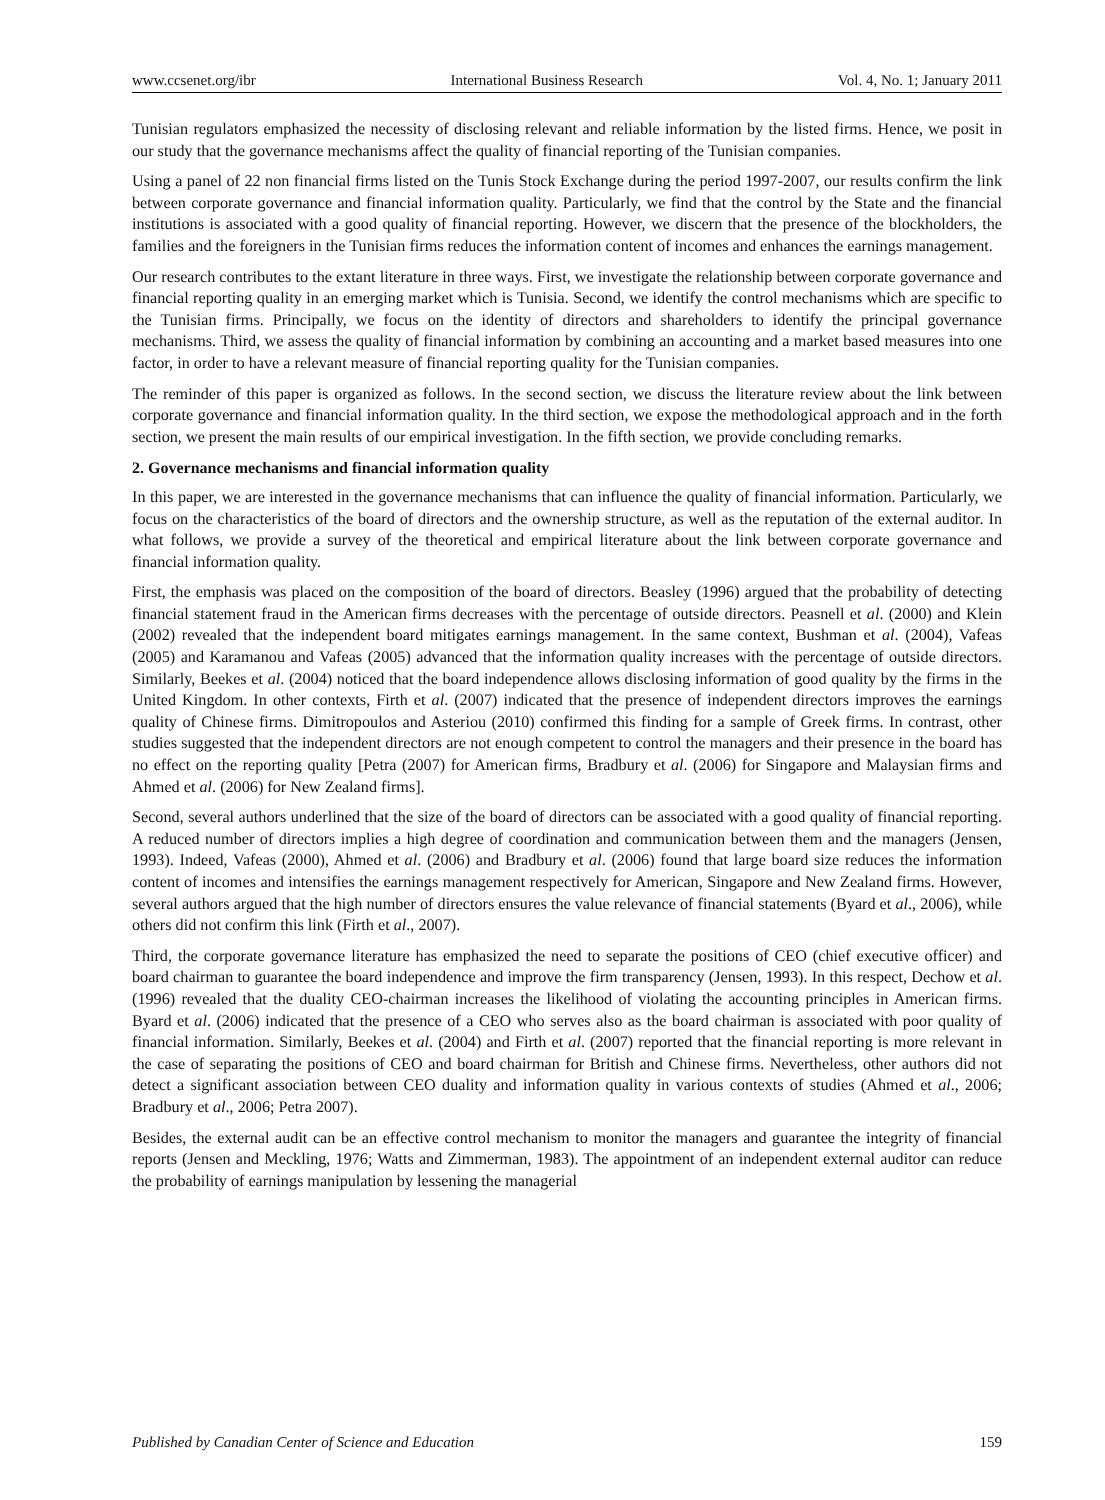www.ccsenet.org/ibr International Business Research Vol. 4, No. 1; January 2011
Tunisian regulators emphasized the necessity of disclosing relevant and reliable information by the listed firms. Hence, we posit in our study that the governance mechanisms affect the quality of financial reporting of the Tunisian companies.
Using a panel of 22 non financial firms listed on the Tunis Stock Exchange during the period 1997-2007, our results confirm the link between corporate governance and financial information quality. Particularly, we find that the control by the State and the financial institutions is associated with a good quality of financial reporting. However, we discern that the presence of the blockholders, the families and the foreigners in the Tunisian firms reduces the information content of incomes and enhances the earnings management.
Our research contributes to the extant literature in three ways. First, we investigate the relationship between corporate governance and financial reporting quality in an emerging market which is Tunisia. Second, we identify the control mechanisms which are specific to the Tunisian firms. Principally, we focus on the identity of directors and shareholders to identify the principal governance mechanisms. Third, we assess the quality of financial information by combining an accounting and a market based measures into one factor, in order to have a relevant measure of financial reporting quality for the Tunisian companies.
The reminder of this paper is organized as follows. In the second section, we discuss the literature review about the link between corporate governance and financial information quality. In the third section, we expose the methodological approach and in the forth section, we present the main results of our empirical investigation. In the fifth section, we provide concluding remarks.
2. Governance mechanisms and financial information quality
In this paper, we are interested in the governance mechanisms that can influence the quality of financial information. Particularly, we focus on the characteristics of the board of directors and the ownership structure, as well as the reputation of the external auditor. In what follows, we provide a survey of the theoretical and empirical literature about the link between corporate governance and financial information quality.
First, the emphasis was placed on the composition of the board of directors. Beasley (1996) argued that the probability of detecting financial statement fraud in the American firms decreases with the percentage of outside directors. Peasnell et al. (2000) and Klein (2002) revealed that the independent board mitigates earnings management. In the same context, Bushman et al. (2004), Vafeas (2005) and Karamanou and Vafeas (2005) advanced that the information quality increases with the percentage of outside directors. Similarly, Beekes et al. (2004) noticed that the board independence allows disclosing information of good quality by the firms in the United Kingdom. In other contexts, Firth et al. (2007) indicated that the presence of independent directors improves the earnings quality of Chinese firms. Dimitropoulos and Asteriou (2010) confirmed this finding for a sample of Greek firms. In contrast, other studies suggested that the independent directors are not enough competent to control the managers and their presence in the board has no effect on the reporting quality [Petra (2007) for American firms, Bradbury et al. (2006) for Singapore and Malaysian firms and Ahmed et al. (2006) for New Zealand firms].
Second, several authors underlined that the size of the board of directors can be associated with a good quality of financial reporting. A reduced number of directors implies a high degree of coordination and communication between them and the managers (Jensen, 1993). Indeed, Vafeas (2000), Ahmed et al. (2006) and Bradbury et al. (2006) found that large board size reduces the information content of incomes and intensifies the earnings management respectively for American, Singapore and New Zealand firms. However, several authors argued that the high number of directors ensures the value relevance of financial statements (Byard et al., 2006), while others did not confirm this link (Firth et al., 2007).
Third, the corporate governance literature has emphasized the need to separate the positions of CEO (chief executive officer) and board chairman to guarantee the board independence and improve the firm transparency (Jensen, 1993). In this respect, Dechow et al. (1996) revealed that the duality CEO-chairman increases the likelihood of violating the accounting principles in American firms. Byard et al. (2006) indicated that the presence of a CEO who serves also as the board chairman is associated with poor quality of financial information. Similarly, Beekes et al. (2004) and Firth et al. (2007) reported that the financial reporting is more relevant in the case of separating the positions of CEO and board chairman for British and Chinese firms. Nevertheless, other authors did not detect a significant association between CEO duality and information quality in various contexts of studies (Ahmed et al., 2006; Bradbury et al., 2006; Petra 2007).
Besides, the external audit can be an effective control mechanism to monitor the managers and guarantee the integrity of financial reports (Jensen and Meckling, 1976; Watts and Zimmerman, 1983). The appointment of an independent external auditor can reduce the probability of earnings manipulation by lessening the managerial
Published by Canadian Center of Science and Education 159